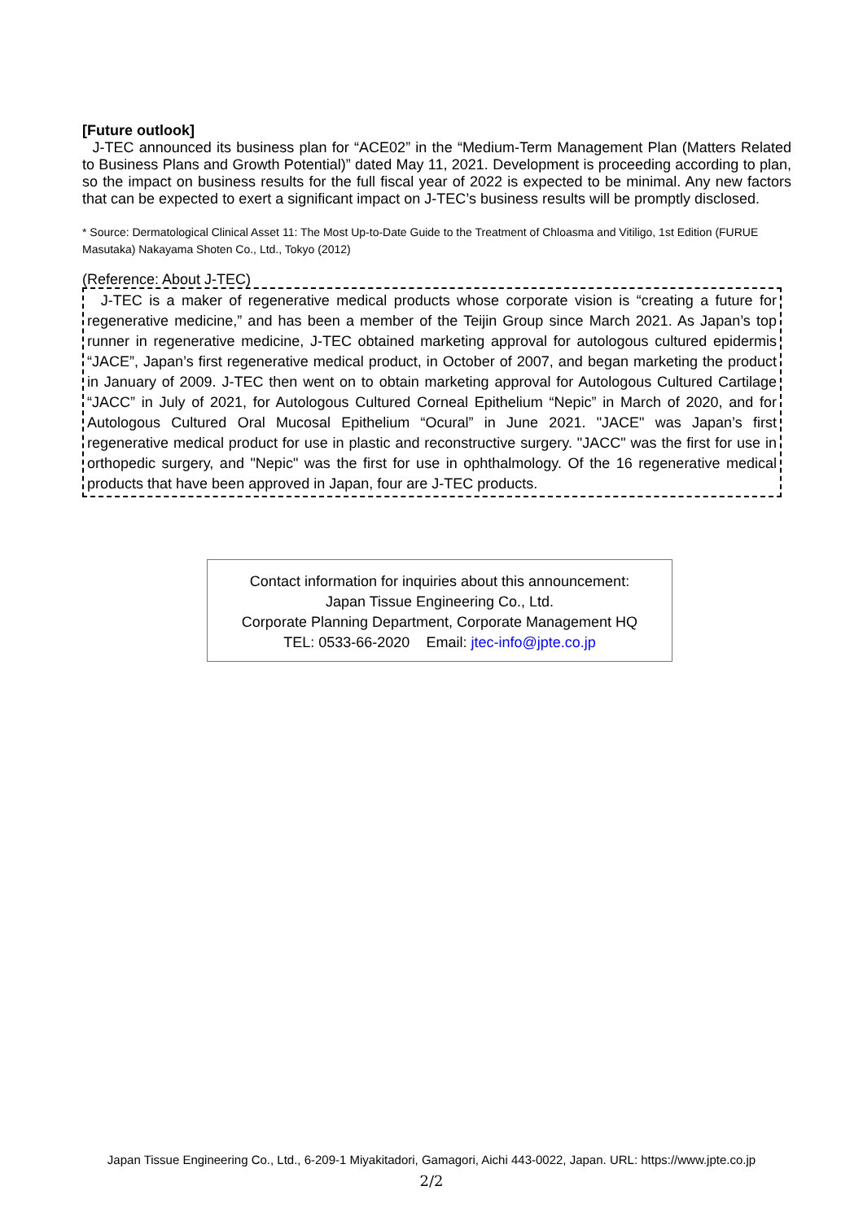[Future outlook]
J-TEC announced its business plan for “ACE02” in the “Medium-Term Management Plan (Matters Related to Business Plans and Growth Potential)” dated May 11, 2021. Development is proceeding according to plan, so the impact on business results for the full fiscal year of 2022 is expected to be minimal. Any new factors that can be expected to exert a significant impact on J-TEC’s business results will be promptly disclosed.
* Source: Dermatological Clinical Asset 11: The Most Up-to-Date Guide to the Treatment of Chloasma and Vitiligo, 1st Edition (FURUE Masutaka) Nakayama Shoten Co., Ltd., Tokyo (2012)
(Reference: About J-TEC)
J-TEC is a maker of regenerative medical products whose corporate vision is “creating a future for regenerative medicine,” and has been a member of the Teijin Group since March 2021. As Japan’s top runner in regenerative medicine, J-TEC obtained marketing approval for autologous cultured epidermis “JACE”, Japan’s first regenerative medical product, in October of 2007, and began marketing the product in January of 2009. J-TEC then went on to obtain marketing approval for Autologous Cultured Cartilage “JACC” in July of 2021, for Autologous Cultured Corneal Epithelium “Nepic” in March of 2020, and for Autologous Cultured Oral Mucosal Epithelium “Ocural” in June 2021. "JACE" was Japan’s first regenerative medical product for use in plastic and reconstructive surgery. "JACC" was the first for use in orthopedic surgery, and "Nepic" was the first for use in ophthalmology. Of the 16 regenerative medical products that have been approved in Japan, four are J-TEC products.
Contact information for inquiries about this announcement:
Japan Tissue Engineering Co., Ltd.
Corporate Planning Department, Corporate Management HQ
TEL: 0533-66-2020 Email: jtec-info@jpte.co.jp
Japan Tissue Engineering Co., Ltd., 6-209-1 Miyakitadori, Gamagori, Aichi 443-0022, Japan. URL: https://www.jpte.co.jp
2/2